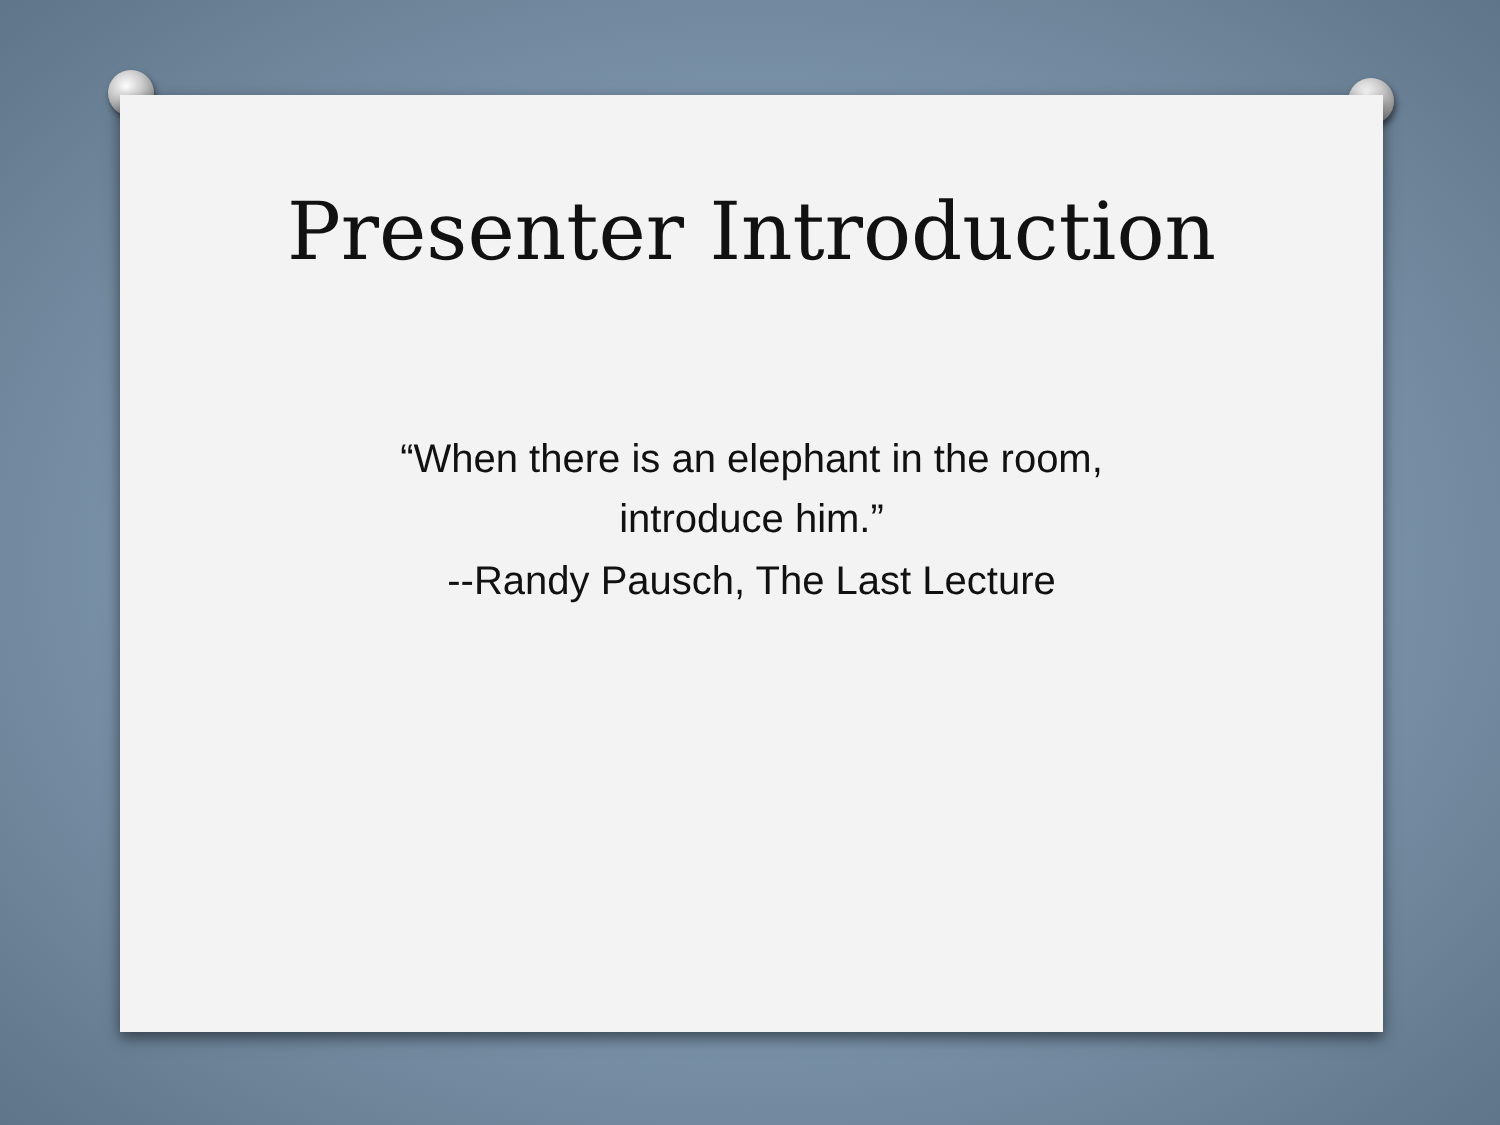Presenter Introduction
“When there is an elephant in the room,
introduce him.”
--Randy Pausch, The Last Lecture